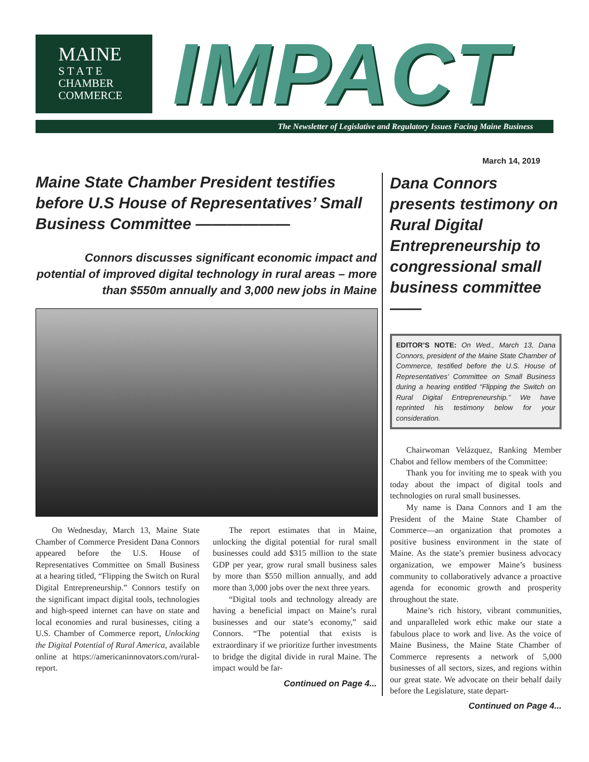MAINE
S T A T E
CHAMBER
COMMERCE
IMPACT
The Newsletter of Legislative and Regulatory Issues Facing Maine Business
March 14, 2019
Maine State Chamber President testifies before U.S House of Representatives’ Small Business Committee ——————
Connors discusses significant economic impact and potential of improved digital technology in rural areas – more than $550m annually and 3,000 new jobs in Maine
On Wednesday, March 13, Maine State Chamber of Commerce President Dana Connors appeared before the U.S. House of Representatives Committee on Small Business at a hearing titled, “Flipping the Switch on Rural Digital Entrepreneurship.” Connors testify on the significant impact digital tools, technologies and high-speed internet can have on state and local economies and rural businesses, citing a U.S. Chamber of Commerce report, Unlocking the Digital Potential of Rural America, available online at https://americaninnovators.com/rural-report.
The report estimates that in Maine, unlocking the digital potential for rural small businesses could add $315 million to the state GDP per year, grow rural small business sales by more than $550 million annually, and add more than 3,000 jobs over the next three years.
“Digital tools and technology already are having a beneficial impact on Maine’s rural businesses and our state’s economy,” said Connors. “The potential that exists is extraordinary if we prioritize further investments to bridge the digital divide in rural Maine. The impact would be far-
Continued on Page 4...
Dana Connors presents testimony on Rural Digital Entrepreneurship to congressional small business committee ——
EDITOR’S NOTE: On Wed., March 13, Dana Connors, president of the Maine State Chamber of Commerce, testified before the U.S. House of Representatives’ Committee on Small Business during a hearing entitled “Flipping the Switch on Rural Digital Entrepreneurship.” We have reprinted his testimony below for your consideration.
Chairwoman Velázquez, Ranking Member Chabot and fellow members of the Committee:
Thank you for inviting me to speak with you today about the impact of digital tools and technologies on rural small businesses.
My name is Dana Connors and I am the President of the Maine State Chamber of Commerce—an organization that promotes a positive business environment in the state of Maine. As the state’s premier business advocacy organization, we empower Maine’s business community to collaboratively advance a proactive agenda for economic growth and prosperity throughout the state.
Maine’s rich history, vibrant communities, and unparalleled work ethic make our state a fabulous place to work and live. As the voice of Maine Business, the Maine State Chamber of Commerce represents a network of 5,000 businesses of all sectors, sizes, and regions within our great state. We advocate on their behalf daily before the Legislature, state depart-
Continued on Page 4...